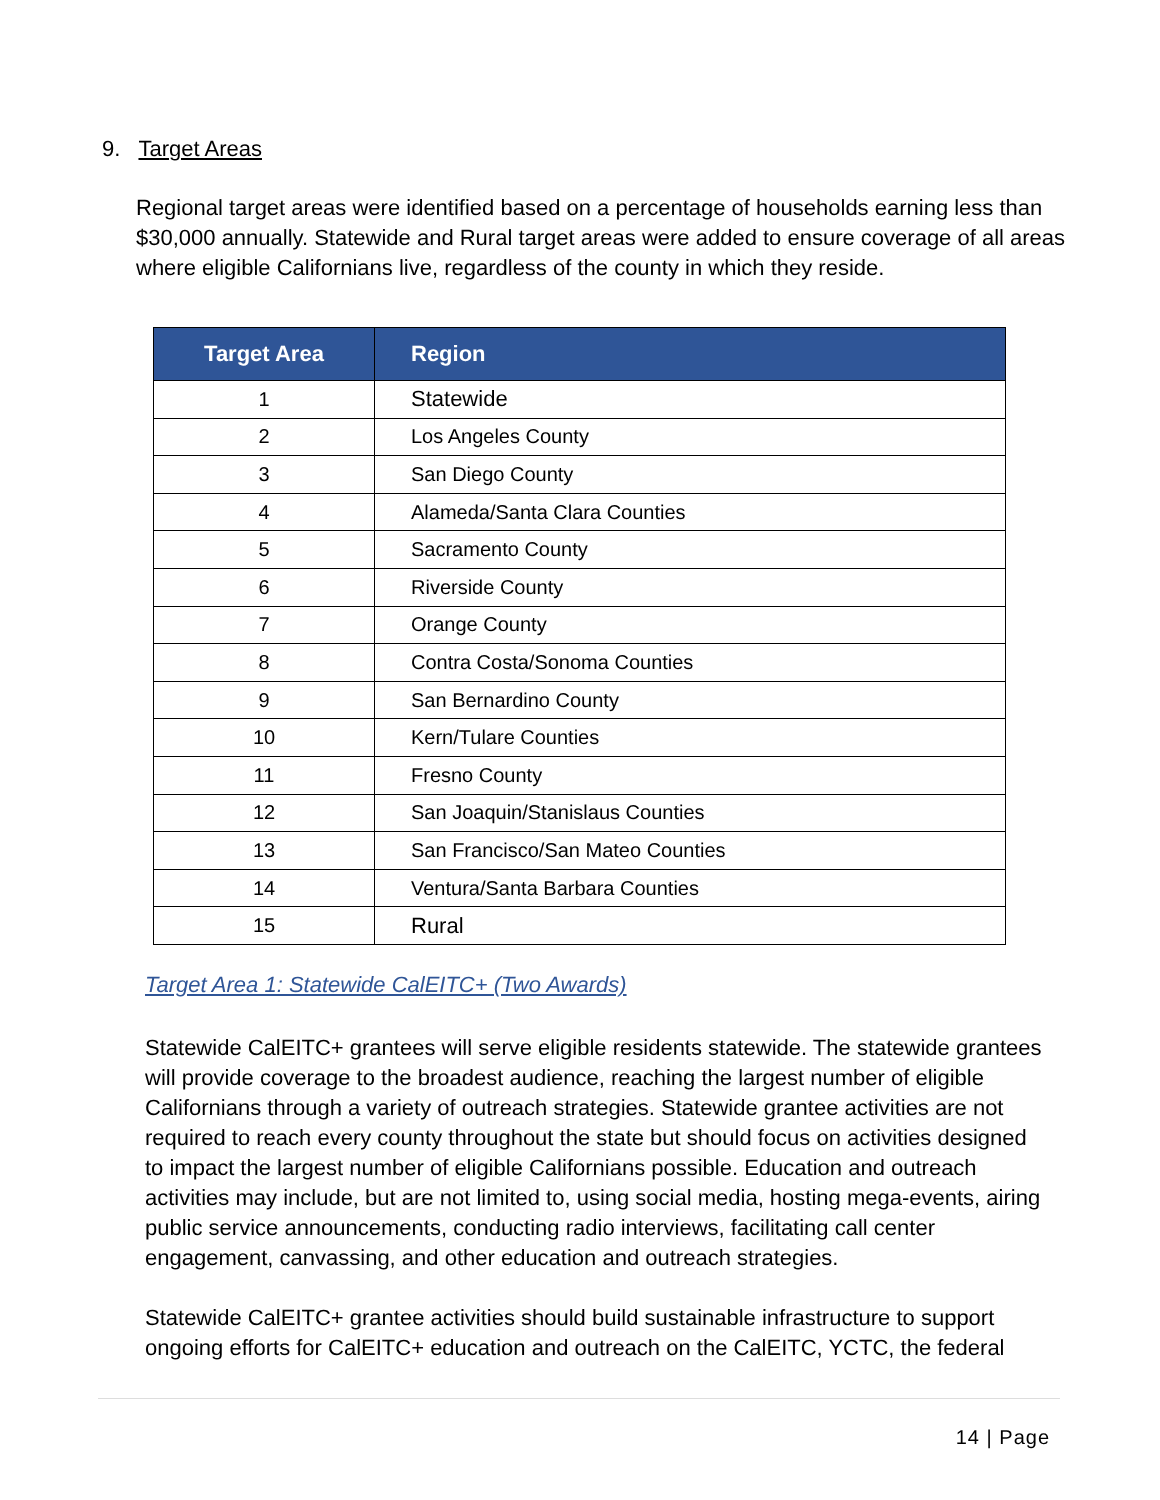9. Target Areas
Regional target areas were identified based on a percentage of households earning less than $30,000 annually. Statewide and Rural target areas were added to ensure coverage of all areas where eligible Californians live, regardless of the county in which they reside.
| Target Area | Region |
| --- | --- |
| 1 | Statewide |
| 2 | Los Angeles County |
| 3 | San Diego County |
| 4 | Alameda/Santa Clara Counties |
| 5 | Sacramento County |
| 6 | Riverside County |
| 7 | Orange County |
| 8 | Contra Costa/Sonoma Counties |
| 9 | San Bernardino County |
| 10 | Kern/Tulare Counties |
| 11 | Fresno County |
| 12 | San Joaquin/Stanislaus Counties |
| 13 | San Francisco/San Mateo Counties |
| 14 | Ventura/Santa Barbara Counties |
| 15 | Rural |
Target Area 1: Statewide CalEITC+ (Two Awards)
Statewide CalEITC+ grantees will serve eligible residents statewide. The statewide grantees will provide coverage to the broadest audience, reaching the largest number of eligible Californians through a variety of outreach strategies. Statewide grantee activities are not required to reach every county throughout the state but should focus on activities designed to impact the largest number of eligible Californians possible. Education and outreach activities may include, but are not limited to, using social media, hosting mega-events, airing public service announcements, conducting radio interviews, facilitating call center engagement, canvassing, and other education and outreach strategies.
Statewide CalEITC+ grantee activities should build sustainable infrastructure to support ongoing efforts for CalEITC+ education and outreach on the CalEITC, YCTC, the federal
14 | Page